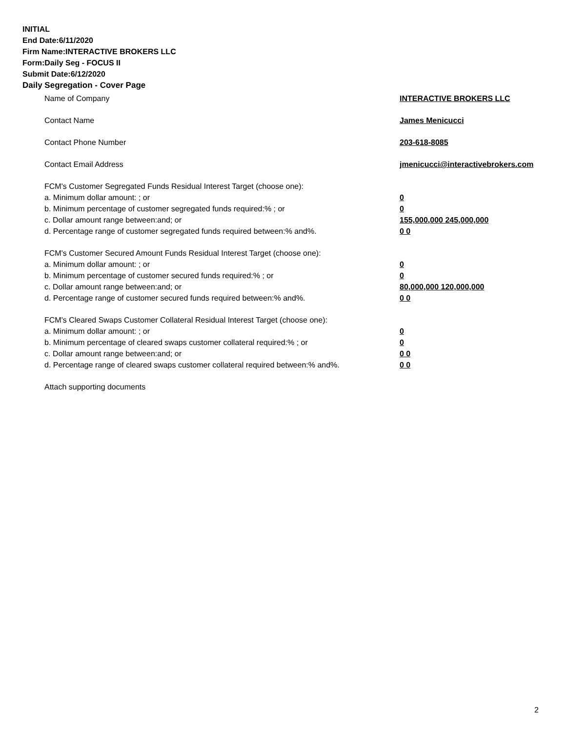INITIAL
End Date:6/11/2020
Firm Name:INTERACTIVE BROKERS LLC
Form:Daily Seg - FOCUS II
Submit Date:6/12/2020
Daily Segregation - Cover Page
Name of Company INTERACTIVE BROKERS LLC
Contact Name James Menicucci
Contact Phone Number 203-618-8085
Contact Email Address jmenicucci@interactivebrokers.com
FCM's Customer Segregated Funds Residual Interest Target (choose one):
a. Minimum dollar amount: ; or 0
b. Minimum percentage of customer segregated funds required:% ; or 0
c. Dollar amount range between:and; or 155,000,000 245,000,000
d. Percentage range of customer segregated funds required between:% and%. 0 0
FCM's Customer Secured Amount Funds Residual Interest Target (choose one):
a. Minimum dollar amount: ; or 0
b. Minimum percentage of customer secured funds required:% ; or 0
c. Dollar amount range between:and; or 80,000,000 120,000,000
d. Percentage range of customer secured funds required between:% and%. 0 0
FCM's Cleared Swaps Customer Collateral Residual Interest Target (choose one):
a. Minimum dollar amount: ; or 0
b. Minimum percentage of cleared swaps customer collateral required:% ; or 0
c. Dollar amount range between:and; or 0 0
d. Percentage range of cleared swaps customer collateral required between:% and%.
0 0
Attach supporting documents
2